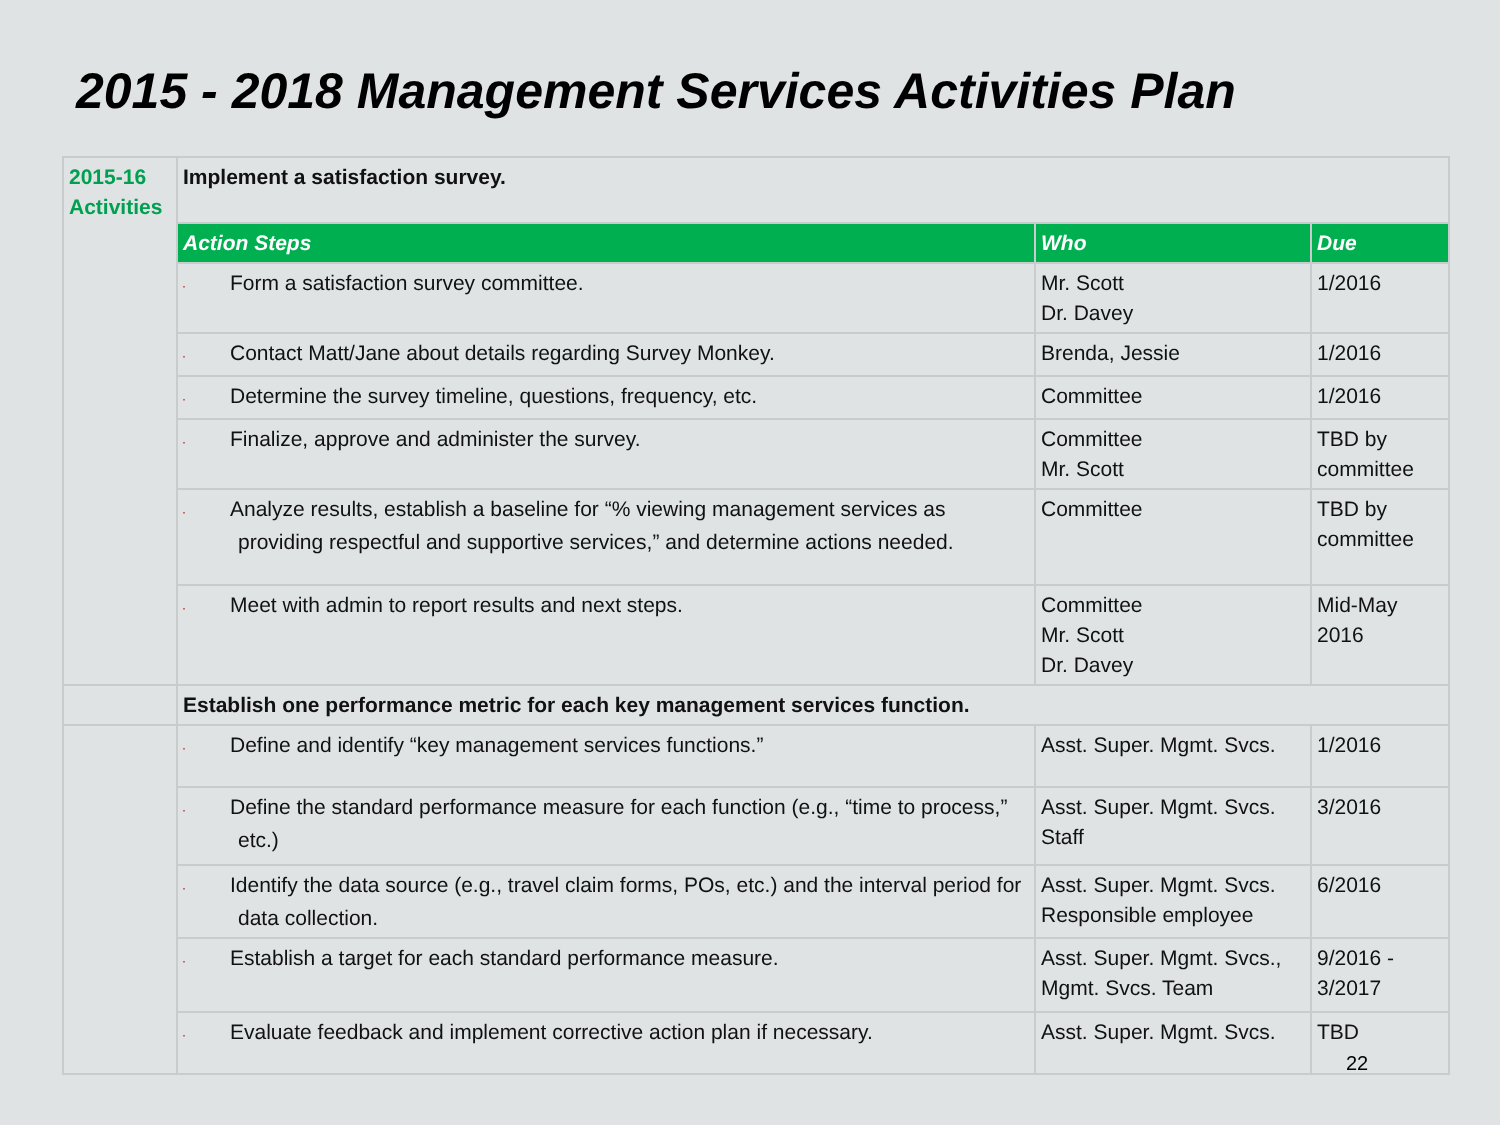2015 - 2018 Management Services Activities Plan
| 2015-16 Activities | Implement a satisfaction survey. | | |
| | Action Steps | Who | Due |
| | · Form a satisfaction survey committee. | Mr. Scott Dr. Davey | 1/2016 |
| | · Contact Matt/Jane about details regarding Survey Monkey. | Brenda, Jessie | 1/2016 |
| | · Determine the survey timeline, questions, frequency, etc. | Committee | 1/2016 |
| | · Finalize, approve and administer the survey. | Committee Mr. Scott | TBD by committee |
| | · Analyze results, establish a baseline for “% viewing management services as providing respectful and supportive services,” and determine actions needed. | Committee | TBD by committee |
| | · Meet with admin to report results and next steps. | Committee Mr. Scott Dr. Davey | Mid-May 2016 |
| | Establish one performance metric for each key management services function. | | |
| | · Define and identify “key management services functions.” | Asst. Super. Mgmt. Svcs. | 1/2016 |
| | · Define the standard performance measure for each function (e.g., “time to process,” etc.) | Asst. Super. Mgmt. Svcs. Staff | 3/2016 |
| | · Identify the data source (e.g., travel claim forms, POs, etc.) and the interval period for data collection. | Asst. Super. Mgmt. Svcs. Responsible employee | 6/2016 |
| | · Establish a target for each standard performance measure. | Asst. Super. Mgmt. Svcs., Mgmt. Svcs. Team | 9/2016 - 3/2017 |
| | · Evaluate feedback and implement corrective action plan if necessary. | Asst. Super. Mgmt. Svcs. | TBD |
22